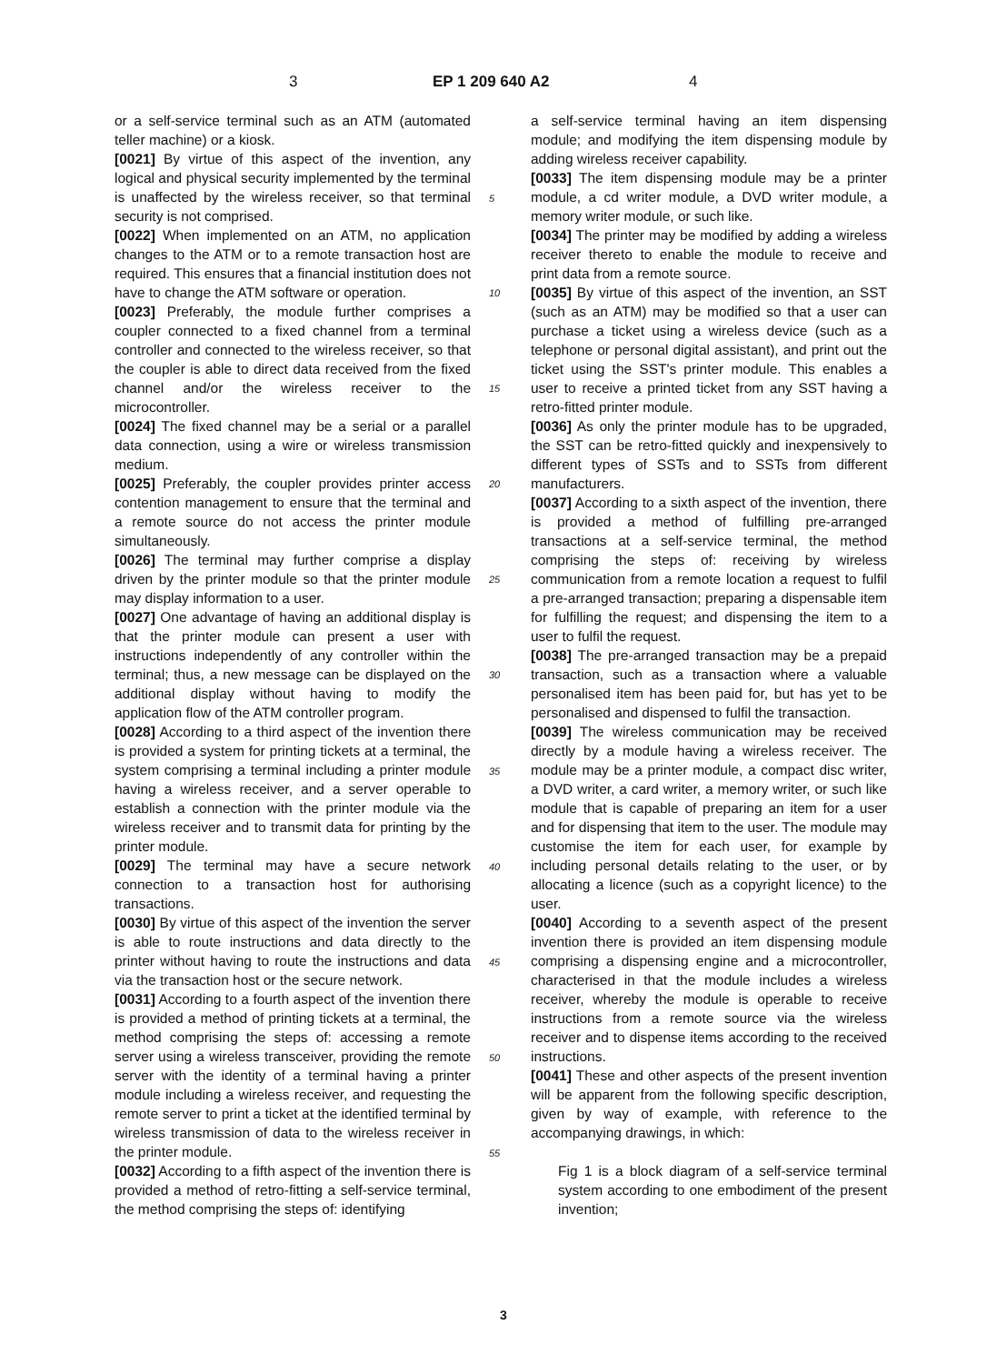3 EP 1 209 640 A2 4
or a self-service terminal such as an ATM (automated teller machine) or a kiosk.
[0021] By virtue of this aspect of the invention, any logical and physical security implemented by the terminal is unaffected by the wireless receiver, so that terminal security is not comprised.
[0022] When implemented on an ATM, no application changes to the ATM or to a remote transaction host are required. This ensures that a financial institution does not have to change the ATM software or operation.
[0023] Preferably, the module further comprises a coupler connected to a fixed channel from a terminal controller and connected to the wireless receiver, so that the coupler is able to direct data received from the fixed channel and/or the wireless receiver to the microcontroller.
[0024] The fixed channel may be a serial or a parallel data connection, using a wire or wireless transmission medium.
[0025] Preferably, the coupler provides printer access contention management to ensure that the terminal and a remote source do not access the printer module simultaneously.
[0026] The terminal may further comprise a display driven by the printer module so that the printer module may display information to a user.
[0027] One advantage of having an additional display is that the printer module can present a user with instructions independently of any controller within the terminal; thus, a new message can be displayed on the additional display without having to modify the application flow of the ATM controller program.
[0028] According to a third aspect of the invention there is provided a system for printing tickets at a terminal, the system comprising a terminal including a printer module having a wireless receiver, and a server operable to establish a connection with the printer module via the wireless receiver and to transmit data for printing by the printer module.
[0029] The terminal may have a secure network connection to a transaction host for authorising transactions.
[0030] By virtue of this aspect of the invention the server is able to route instructions and data directly to the printer without having to route the instructions and data via the transaction host or the secure network.
[0031] According to a fourth aspect of the invention there is provided a method of printing tickets at a terminal, the method comprising the steps of: accessing a remote server using a wireless transceiver, providing the remote server with the identity of a terminal having a printer module including a wireless receiver, and requesting the remote server to print a ticket at the identified terminal by wireless transmission of data to the wireless receiver in the printer module.
[0032] According to a fifth aspect of the invention there is provided a method of retro-fitting a self-service terminal, the method comprising the steps of: identifying
a self-service terminal having an item dispensing module; and modifying the item dispensing module by adding wireless receiver capability.
[0033] The item dispensing module may be a printer module, a cd writer module, a DVD writer module, a memory writer module, or such like.
[0034] The printer may be modified by adding a wireless receiver thereto to enable the module to receive and print data from a remote source.
[0035] By virtue of this aspect of the invention, an SST (such as an ATM) may be modified so that a user can purchase a ticket using a wireless device (such as a telephone or personal digital assistant), and print out the ticket using the SST's printer module. This enables a user to receive a printed ticket from any SST having a retro-fitted printer module.
[0036] As only the printer module has to be upgraded, the SST can be retro-fitted quickly and inexpensively to different types of SSTs and to SSTs from different manufacturers.
[0037] According to a sixth aspect of the invention, there is provided a method of fulfilling pre-arranged transactions at a self-service terminal, the method comprising the steps of: receiving by wireless communication from a remote location a request to fulfil a pre-arranged transaction; preparing a dispensable item for fulfilling the request; and dispensing the item to a user to fulfil the request.
[0038] The pre-arranged transaction may be a prepaid transaction, such as a transaction where a valuable personalised item has been paid for, but has yet to be personalised and dispensed to fulfil the transaction.
[0039] The wireless communication may be received directly by a module having a wireless receiver. The module may be a printer module, a compact disc writer, a DVD writer, a card writer, a memory writer, or such like module that is capable of preparing an item for a user and for dispensing that item to the user. The module may customise the item for each user, for example by including personal details relating to the user, or by allocating a licence (such as a copyright licence) to the user.
[0040] According to a seventh aspect of the present invention there is provided an item dispensing module comprising a dispensing engine and a microcontroller, characterised in that the module includes a wireless receiver, whereby the module is operable to receive instructions from a remote source via the wireless receiver and to dispense items according to the received instructions.
[0041] These and other aspects of the present invention will be apparent from the following specific description, given by way of example, with reference to the accompanying drawings, in which:
Fig 1 is a block diagram of a self-service terminal system according to one embodiment of the present invention;
5
10
15
20
25
30
35
40
45
50
55
3